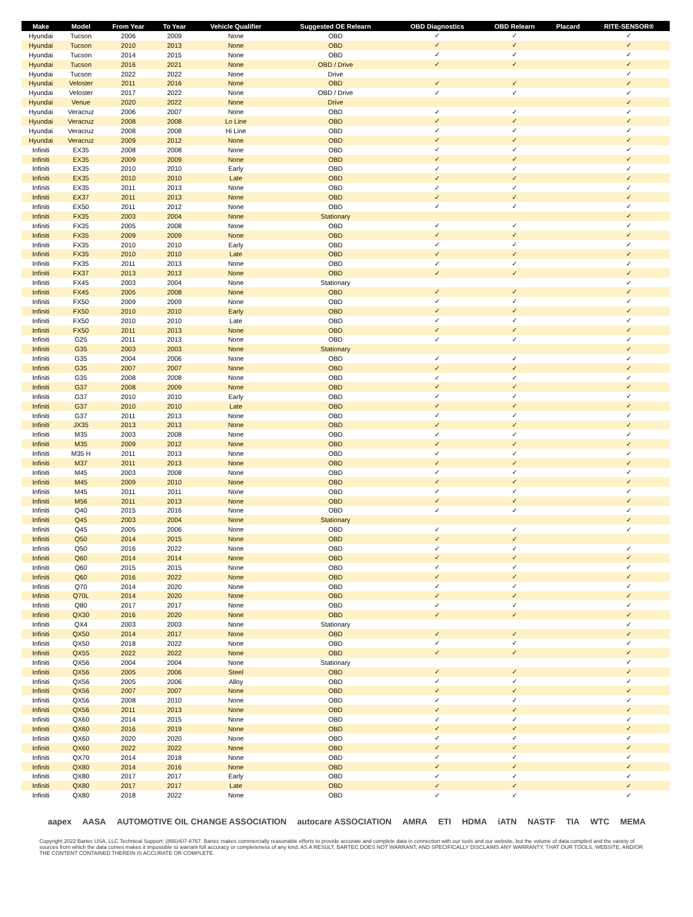| Make | Model | From Year | To Year | Vehicle Qualifier | Suggested OE Relearn | OBD Diagnostics | OBD Relearn | Placard | RITE-SENSOR® |
| --- | --- | --- | --- | --- | --- | --- | --- | --- | --- |
| Hyundai | Tucson | 2006 | 2009 | None | OBD | ✓ | ✓ | | ✓ |
| Hyundai | Tucson | 2010 | 2013 | None | OBD | ✓ | ✓ | | ✓ |
| Hyundai | Tucson | 2014 | 2015 | None | OBD | ✓ | ✓ | | ✓ |
| Hyundai | Tucson | 2016 | 2021 | None | OBD / Drive | ✓ | ✓ | | ✓ |
| Hyundai | Tucson | 2022 | 2022 | None | Drive | | | | ✓ |
| Hyundai | Veloster | 2011 | 2016 | None | OBD | ✓ | ✓ | | ✓ |
| Hyundai | Veloster | 2017 | 2022 | None | OBD / Drive | ✓ | ✓ | | ✓ |
| Hyundai | Venue | 2020 | 2022 | None | Drive | | | | ✓ |
| Hyundai | Veracruz | 2006 | 2007 | None | OBD | ✓ | ✓ | | ✓ |
| Hyundai | Veracruz | 2008 | 2008 | Lo Line | OBD | ✓ | ✓ | | ✓ |
| Hyundai | Veracruz | 2008 | 2008 | Hi Line | OBD | ✓ | ✓ | | ✓ |
| Hyundai | Veracruz | 2009 | 2012 | None | OBD | ✓ | ✓ | | ✓ |
| Infiniti | EX35 | 2008 | 2008 | None | OBD | ✓ | ✓ | | ✓ |
| Infiniti | EX35 | 2009 | 2009 | None | OBD | ✓ | ✓ | | ✓ |
| Infiniti | EX35 | 2010 | 2010 | Early | OBD | ✓ | ✓ | | ✓ |
| Infiniti | EX35 | 2010 | 2010 | Late | OBD | ✓ | ✓ | | ✓ |
| Infiniti | EX35 | 2011 | 2013 | None | OBD | ✓ | ✓ | | ✓ |
| Infiniti | EX37 | 2011 | 2013 | None | OBD | ✓ | ✓ | | ✓ |
| Infiniti | EX50 | 2011 | 2012 | None | OBD | ✓ | ✓ | | ✓ |
| Infiniti | FX35 | 2003 | 2004 | None | Stationary | | | | ✓ |
| Infiniti | FX35 | 2005 | 2008 | None | OBD | ✓ | ✓ | | ✓ |
| Infiniti | FX35 | 2009 | 2009 | None | OBD | ✓ | ✓ | | ✓ |
| Infiniti | FX35 | 2010 | 2010 | Early | OBD | ✓ | ✓ | | ✓ |
| Infiniti | FX35 | 2010 | 2010 | Late | OBD | ✓ | ✓ | | ✓ |
| Infiniti | FX35 | 2011 | 2013 | None | OBD | ✓ | ✓ | | ✓ |
| Infiniti | FX37 | 2013 | 2013 | None | OBD | ✓ | ✓ | | ✓ |
| Infiniti | FX45 | 2003 | 2004 | None | Stationary | | | | ✓ |
| Infiniti | FX45 | 2005 | 2008 | None | OBD | ✓ | ✓ | | ✓ |
| Infiniti | FX50 | 2009 | 2009 | None | OBD | ✓ | ✓ | | ✓ |
| Infiniti | FX50 | 2010 | 2010 | Early | OBD | ✓ | ✓ | | ✓ |
| Infiniti | FX50 | 2010 | 2010 | Late | OBD | ✓ | ✓ | | ✓ |
| Infiniti | FX50 | 2011 | 2013 | None | OBD | ✓ | ✓ | | ✓ |
| Infiniti | G25 | 2011 | 2013 | None | OBD | ✓ | ✓ | | ✓ |
| Infiniti | G35 | 2003 | 2003 | None | Stationary | | | | ✓ |
| Infiniti | G35 | 2004 | 2006 | None | OBD | ✓ | ✓ | | ✓ |
| Infiniti | G35 | 2007 | 2007 | None | OBD | ✓ | ✓ | | ✓ |
| Infiniti | G35 | 2008 | 2008 | None | OBD | ✓ | ✓ | | ✓ |
| Infiniti | G37 | 2008 | 2009 | None | OBD | ✓ | ✓ | | ✓ |
| Infiniti | G37 | 2010 | 2010 | Early | OBD | ✓ | ✓ | | ✓ |
| Infiniti | G37 | 2010 | 2010 | Late | OBD | ✓ | ✓ | | ✓ |
| Infiniti | G37 | 2011 | 2013 | None | OBD | ✓ | ✓ | | ✓ |
| Infiniti | JX35 | 2013 | 2013 | None | OBD | ✓ | ✓ | | ✓ |
| Infiniti | M35 | 2003 | 2008 | None | OBD | ✓ | ✓ | | ✓ |
| Infiniti | M35 | 2009 | 2012 | None | OBD | ✓ | ✓ | | ✓ |
| Infiniti | M35 H | 2011 | 2013 | None | OBD | ✓ | ✓ | | ✓ |
| Infiniti | M37 | 2011 | 2013 | None | OBD | ✓ | ✓ | | ✓ |
| Infiniti | M45 | 2003 | 2008 | None | OBD | ✓ | ✓ | | ✓ |
| Infiniti | M45 | 2009 | 2010 | None | OBD | ✓ | ✓ | | ✓ |
| Infiniti | M45 | 2011 | 2011 | None | OBD | ✓ | ✓ | | ✓ |
| Infiniti | M56 | 2011 | 2013 | None | OBD | ✓ | ✓ | | ✓ |
| Infiniti | Q40 | 2015 | 2016 | None | OBD | ✓ | ✓ | | ✓ |
| Infiniti | Q45 | 2003 | 2004 | None | Stationary | | | | ✓ |
| Infiniti | Q45 | 2005 | 2006 | None | OBD | ✓ | ✓ | | ✓ |
| Infiniti | Q50 | 2014 | 2015 | None | OBD | ✓ | ✓ | | |
| Infiniti | Q50 | 2016 | 2022 | None | OBD | ✓ | ✓ | | ✓ |
| Infiniti | Q60 | 2014 | 2014 | None | OBD | ✓ | ✓ | | ✓ |
| Infiniti | Q60 | 2015 | 2015 | None | OBD | ✓ | ✓ | | ✓ |
| Infiniti | Q60 | 2016 | 2022 | None | OBD | ✓ | ✓ | | ✓ |
| Infiniti | Q70 | 2014 | 2020 | None | OBD | ✓ | ✓ | | ✓ |
| Infiniti | Q70L | 2014 | 2020 | None | OBD | ✓ | ✓ | | ✓ |
| Infiniti | Q80 | 2017 | 2017 | None | OBD | ✓ | ✓ | | ✓ |
| Infiniti | QX30 | 2016 | 2020 | None | OBD | ✓ | ✓ | | ✓ |
| Infiniti | QX4 | 2003 | 2003 | None | Stationary | | | | ✓ |
| Infiniti | QX50 | 2014 | 2017 | None | OBD | ✓ | ✓ | | ✓ |
| Infiniti | QX50 | 2018 | 2022 | None | OBD | ✓ | ✓ | | ✓ |
| Infiniti | QX55 | 2022 | 2022 | None | OBD | ✓ | ✓ | | ✓ |
| Infiniti | QX56 | 2004 | 2004 | None | Stationary | | | | ✓ |
| Infiniti | QX56 | 2005 | 2006 | Steel | OBD | ✓ | ✓ | | ✓ |
| Infiniti | QX56 | 2005 | 2006 | Alloy | OBD | ✓ | ✓ | | ✓ |
| Infiniti | QX56 | 2007 | 2007 | None | OBD | ✓ | ✓ | | ✓ |
| Infiniti | QX56 | 2008 | 2010 | None | OBD | ✓ | ✓ | | ✓ |
| Infiniti | QX56 | 2011 | 2013 | None | OBD | ✓ | ✓ | | ✓ |
| Infiniti | QX60 | 2014 | 2015 | None | OBD | ✓ | ✓ | | ✓ |
| Infiniti | QX60 | 2016 | 2019 | None | OBD | ✓ | ✓ | | ✓ |
| Infiniti | QX60 | 2020 | 2020 | None | OBD | ✓ | ✓ | | ✓ |
| Infiniti | QX60 | 2022 | 2022 | None | OBD | ✓ | ✓ | | ✓ |
| Infiniti | QX70 | 2014 | 2018 | None | OBD | ✓ | ✓ | | ✓ |
| Infiniti | QX80 | 2014 | 2016 | None | OBD | ✓ | ✓ | | ✓ |
| Infiniti | QX80 | 2017 | 2017 | Early | OBD | ✓ | ✓ | | ✓ |
| Infiniti | QX80 | 2017 | 2017 | Late | OBD | ✓ | ✓ | | ✓ |
| Infiniti | QX80 | 2018 | 2022 | None | OBD | ✓ | ✓ | | ✓ |
aapex AASA AUTOMOTIVE OIL CHANGE ASSOCIATION autocare ASSOCIATION AMRA ETI HDMA iATN NASTF TIA WTC MEMA
Copyright 2022 Bartec USA, LLC Technical Support: (866)407-8767. Bartec makes commercially reasonable efforts to provide accurate and complete data in connection with our tools and our website, but the volume of data compiled and the variety of sources from which the data comes makes it impossible to warrant full accuracy or completeness of any kind. AS A RESULT, BARTEC DOES NOT WARRANT, AND SPECIFICALLY DISCLAIMS ANY WARRANTY, THAT OUR TOOLS, WEBSITE, AND/OR THE CONTENT CONTAINED THEREIN IS ACCURATE OR COMPLETE.